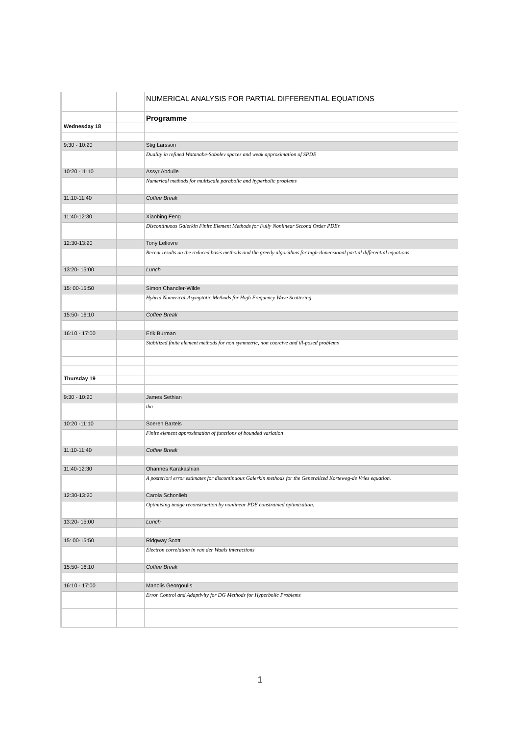| | | NUMERICAL ANALYSIS FOR PARTIAL DIFFERENTIAL EQUATIONS |
| | | Programme |
| Wednesday 18 | | |
| 9:30 - 10:20 | | Stig Larsson |
| | | Duality in refined Watanabe-Sobolev spaces and weak approximation of SPDE |
| 10:20 -11:10 | | Assyr Abdulle |
| | | Numerical methods for multiscale parabolic and hyperbolic problems |
| 11:10-11:40 | | Coffee Break |
| 11:40-12:30 | | Xiaobing Feng |
| | | Discontinuous Galerkin Finite Element Methods for Fully Nonlinear Second Order PDEs |
| 12:30-13:20 | | Tony Lelievre |
| | | Recent results on the reduced basis methods and the greedy algorithms for high-dimensional partial differential equations |
| 13:20- 15:00 | | Lunch |
| 15: 00-15:50 | | Simon Chandler-Wilde |
| | | Hybrid Numerical-Asymptotic Methods for High Frequency Wave Scattering |
| 15:50- 16:10 | | Coffee Break |
| 16:10 - 17:00 | | Erik Burman |
| | | Stabilized finite element methods for non symmetric, non coercive and ill-posed problems |
| Thursday 19 | | |
| 9:30 - 10:20 | | James Sethian |
| | | tba |
| 10:20 -11:10 | | Soeren Bartels |
| | | Finite element approximation of functions of bounded variation |
| 11:10-11:40 | | Coffee Break |
| 11:40-12:30 | | Ohannes Karakashian |
| | | A posteriori error estimates for discontinuous Galerkin methods for the Generalized Korteweg-de Vries equation. |
| 12:30-13:20 | | Carola Schonlieb |
| | | Optimising image reconstruction by nonlinear PDE constrained optimisation. |
| 13:20- 15:00 | | Lunch |
| 15: 00-15:50 | | Ridgway Scott |
| | | Electron correlation in van der Waals interactions |
| 15:50- 16:10 | | Coffee Break |
| 16:10 - 17:00 | | Manolis Georgoulis |
| | | Error Control and Adaptivity for DG Methods for Hyperbolic Problems |
1